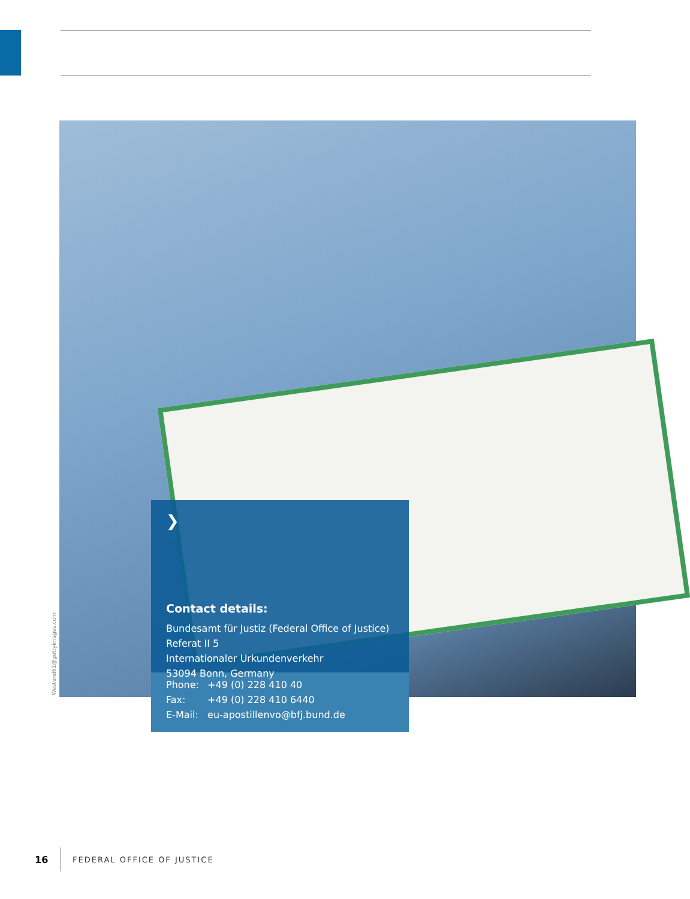Westend61@gettyimages.com
❯
Contact details:
Bundesamt für Justiz (Federal Office of Justice)
Referat II 5
Internationaler Urkundenverkehr
53094 Bonn, Germany
Phone: +49 (0) 228 410 40
Fax: +49 (0) 228 410 6440
E-Mail: eu-apostillenvo@bfj.bund.de
16
FEDERAL OFFICE OF JUSTICE